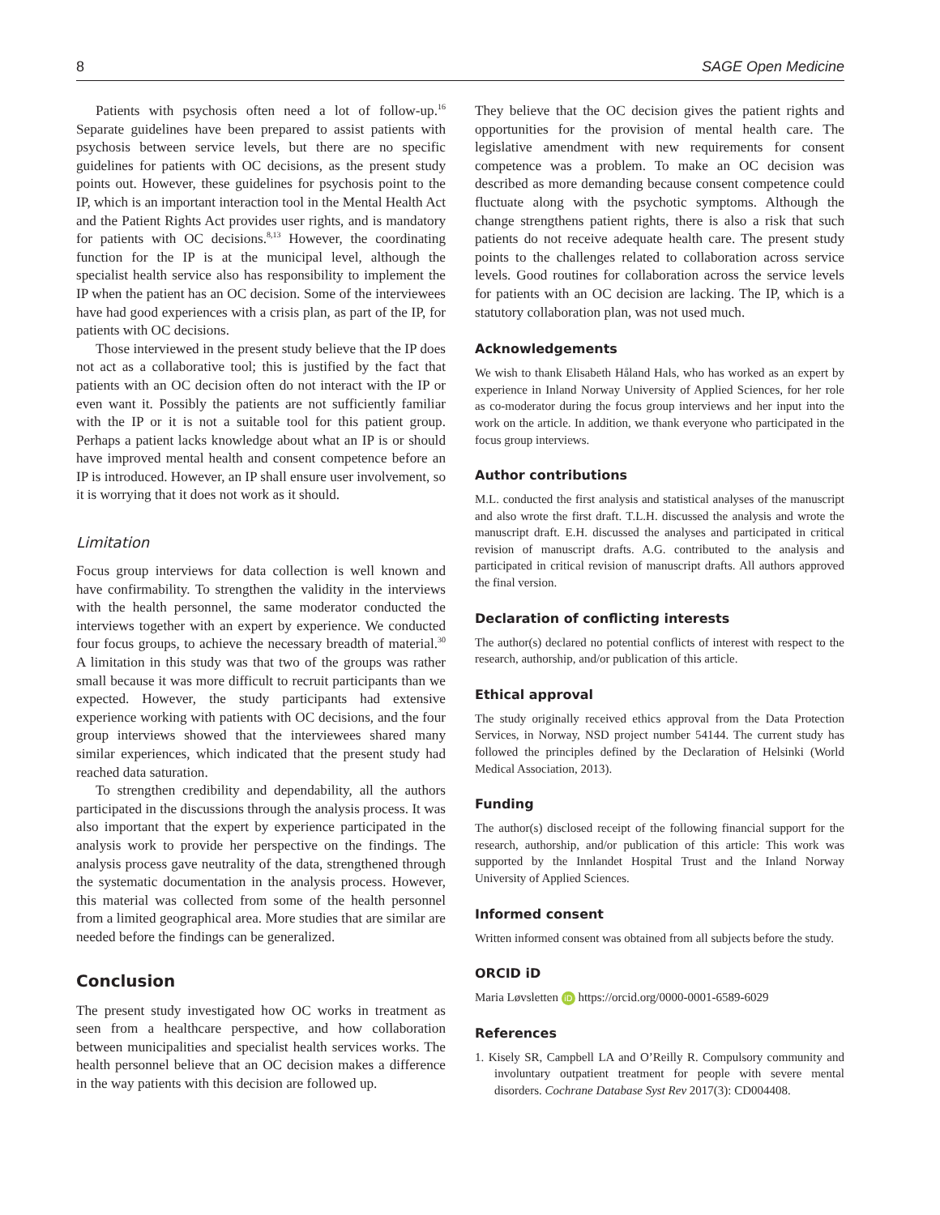8 SAGE Open Medicine
Patients with psychosis often need a lot of follow-up.<sup>16</sup> Separate guidelines have been prepared to assist patients with psychosis between service levels, but there are no specific guidelines for patients with OC decisions, as the present study points out. However, these guidelines for psychosis point to the IP, which is an important interaction tool in the Mental Health Act and the Patient Rights Act provides user rights, and is mandatory for patients with OC decisions.<sup>8,13</sup> However, the coordinating function for the IP is at the municipal level, although the specialist health service also has responsibility to implement the IP when the patient has an OC decision. Some of the interviewees have had good experiences with a crisis plan, as part of the IP, for patients with OC decisions.
Those interviewed in the present study believe that the IP does not act as a collaborative tool; this is justified by the fact that patients with an OC decision often do not interact with the IP or even want it. Possibly the patients are not sufficiently familiar with the IP or it is not a suitable tool for this patient group. Perhaps a patient lacks knowledge about what an IP is or should have improved mental health and consent competence before an IP is introduced. However, an IP shall ensure user involvement, so it is worrying that it does not work as it should.
Limitation
Focus group interviews for data collection is well known and have confirmability. To strengthen the validity in the interviews with the health personnel, the same moderator conducted the interviews together with an expert by experience. We conducted four focus groups, to achieve the necessary breadth of material.<sup>30</sup> A limitation in this study was that two of the groups was rather small because it was more difficult to recruit participants than we expected. However, the study participants had extensive experience working with patients with OC decisions, and the four group interviews showed that the interviewees shared many similar experiences, which indicated that the present study had reached data saturation.
To strengthen credibility and dependability, all the authors participated in the discussions through the analysis process. It was also important that the expert by experience participated in the analysis work to provide her perspective on the findings. The analysis process gave neutrality of the data, strengthened through the systematic documentation in the analysis process. However, this material was collected from some of the health personnel from a limited geographical area. More studies that are similar are needed before the findings can be generalized.
Conclusion
The present study investigated how OC works in treatment as seen from a healthcare perspective, and how collaboration between municipalities and specialist health services works. The health personnel believe that an OC decision makes a difference in the way patients with this decision are followed up.
They believe that the OC decision gives the patient rights and opportunities for the provision of mental health care. The legislative amendment with new requirements for consent competence was a problem. To make an OC decision was described as more demanding because consent competence could fluctuate along with the psychotic symptoms. Although the change strengthens patient rights, there is also a risk that such patients do not receive adequate health care. The present study points to the challenges related to collaboration across service levels. Good routines for collaboration across the service levels for patients with an OC decision are lacking. The IP, which is a statutory collaboration plan, was not used much.
Acknowledgements
We wish to thank Elisabeth Håland Hals, who has worked as an expert by experience in Inland Norway University of Applied Sciences, for her role as co-moderator during the focus group interviews and her input into the work on the article. In addition, we thank everyone who participated in the focus group interviews.
Author contributions
M.L. conducted the first analysis and statistical analyses of the manuscript and also wrote the first draft. T.L.H. discussed the analysis and wrote the manuscript draft. E.H. discussed the analyses and participated in critical revision of manuscript drafts. A.G. contributed to the analysis and participated in critical revision of manuscript drafts. All authors approved the final version.
Declaration of conflicting interests
The author(s) declared no potential conflicts of interest with respect to the research, authorship, and/or publication of this article.
Ethical approval
The study originally received ethics approval from the Data Protection Services, in Norway, NSD project number 54144. The current study has followed the principles defined by the Declaration of Helsinki (World Medical Association, 2013).
Funding
The author(s) disclosed receipt of the following financial support for the research, authorship, and/or publication of this article: This work was supported by the Innlandet Hospital Trust and the Inland Norway University of Applied Sciences.
Informed consent
Written informed consent was obtained from all subjects before the study.
ORCID iD
Maria Løvsletten iD https://orcid.org/0000-0001-6589-6029
References
1. Kisely SR, Campbell LA and O’Reilly R. Compulsory community and involuntary outpatient treatment for people with severe mental disorders. Cochrane Database Syst Rev 2017(3): CD004408.